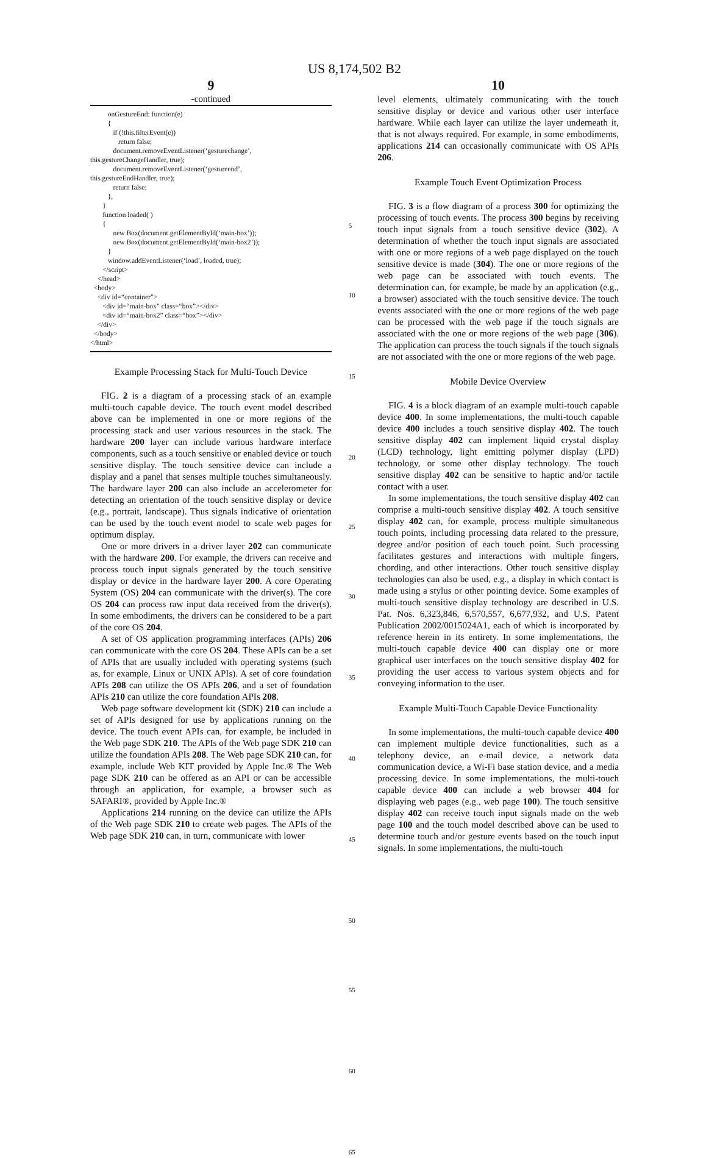US 8,174,502 B2
9
-continued
onGestureEnd: function(e) { if (!this.filterEvent(e)) return false; document.removeEventListener(‘gesturechange’, this.gestureChangeHandler, true); document.removeEventListener(‘gestureend’, this.gestureEndHandler, true); return false; }, } function loaded( ) { new Box(document.getElementById(‘main-box’)); new Box(document.getElementById(‘main-box2’)); } window.addEventListener(‘load’, loaded, true); </script> </head> <body> <div id=“container”> <div id=“main-box” class=“box”></div> <div id=“main-box2” class=“box”></div> </div> </body> </html>
Example Processing Stack for Multi-Touch Device
FIG. 2 is a diagram of a processing stack of an example multi-touch capable device. The touch event model described above can be implemented in one or more regions of the processing stack and user various resources in the stack. The hardware 200 layer can include various hardware interface components, such as a touch sensitive or enabled device or touch sensitive display. The touch sensitive device can include a display and a panel that senses multiple touches simultaneously. The hardware layer 200 can also include an accelerometer for detecting an orientation of the touch sensitive display or device (e.g., portrait, landscape). Thus signals indicative of orientation can be used by the touch event model to scale web pages for optimum display.
One or more drivers in a driver layer 202 can communicate with the hardware 200. For example, the drivers can receive and process touch input signals generated by the touch sensitive display or device in the hardware layer 200. A core Operating System (OS) 204 can communicate with the driver(s). The core OS 204 can process raw input data received from the driver(s). In some embodiments, the drivers can be considered to be a part of the core OS 204.
A set of OS application programming interfaces (APIs) 206 can communicate with the core OS 204. These APIs can be a set of APIs that are usually included with operating systems (such as, for example, Linux or UNIX APIs). A set of core foundation APIs 208 can utilize the OS APIs 206, and a set of foundation APIs 210 can utilize the core foundation APIs 208.
Web page software development kit (SDK) 210 can include a set of APIs designed for use by applications running on the device. The touch event APIs can, for example, be included in the Web page SDK 210. The APIs of the Web page SDK 210 can utilize the foundation APIs 208. The Web page SDK 210 can, for example, include Web KIT provided by Apple Inc.® The Web page SDK 210 can be offered as an API or can be accessible through an application, for example, a browser such as SAFARI®, provided by Apple Inc.®
Applications 214 running on the device can utilize the APIs of the Web page SDK 210 to create web pages. The APIs of the Web page SDK 210 can, in turn, communicate with lower
5
10
15
20
25
30
35
40
45
50
55
60
65
10
level elements, ultimately communicating with the touch sensitive display or device and various other user interface hardware. While each layer can utilize the layer underneath it, that is not always required. For example, in some embodiments, applications 214 can occasionally communicate with OS APIs 206.
Example Touch Event Optimization Process
FIG. 3 is a flow diagram of a process 300 for optimizing the processing of touch events. The process 300 begins by receiving touch input signals from a touch sensitive device (302). A determination of whether the touch input signals are associated with one or more regions of a web page displayed on the touch sensitive device is made (304). The one or more regions of the web page can be associated with touch events. The determination can, for example, be made by an application (e.g., a browser) associated with the touch sensitive device. The touch events associated with the one or more regions of the web page can be processed with the web page if the touch signals are associated with the one or more regions of the web page (306). The application can process the touch signals if the touch signals are not associated with the one or more regions of the web page.
Mobile Device Overview
FIG. 4 is a block diagram of an example multi-touch capable device 400. In some implementations, the multi-touch capable device 400 includes a touch sensitive display 402. The touch sensitive display 402 can implement liquid crystal display (LCD) technology, light emitting polymer display (LPD) technology, or some other display technology. The touch sensitive display 402 can be sensitive to haptic and/or tactile contact with a user.
In some implementations, the touch sensitive display 402 can comprise a multi-touch sensitive display 402. A touch sensitive display 402 can, for example, process multiple simultaneous touch points, including processing data related to the pressure, degree and/or position of each touch point. Such processing facilitates gestures and interactions with multiple fingers, chording, and other interactions. Other touch sensitive display technologies can also be used, e.g., a display in which contact is made using a stylus or other pointing device. Some examples of multi-touch sensitive display technology are described in U.S. Pat. Nos. 6,323,846, 6,570,557, 6,677,932, and U.S. Patent Publication 2002/0015024A1, each of which is incorporated by reference herein in its entirety. In some implementations, the multi-touch capable device 400 can display one or more graphical user interfaces on the touch sensitive display 402 for providing the user access to various system objects and for conveying information to the user.
Example Multi-Touch Capable Device Functionality
In some implementations, the multi-touch capable device 400 can implement multiple device functionalities, such as a telephony device, an e-mail device, a network data communication device, a Wi-Fi base station device, and a media processing device. In some implementations, the multi-touch capable device 400 can include a web browser 404 for displaying web pages (e.g., web page 100). The touch sensitive display 402 can receive touch input signals made on the web page 100 and the touch model described above can be used to determine touch and/or gesture events based on the touch input signals. In some implementations, the multi-touch